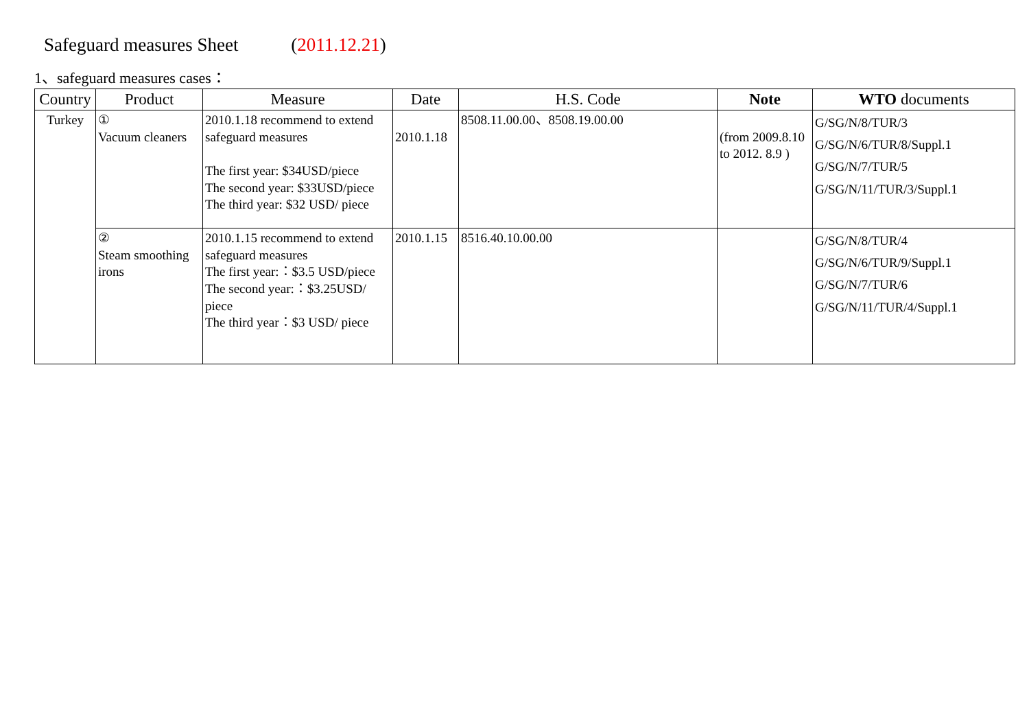Safeguard measures Sheet (2011.12.21)
1、safeguard measures cases：
| Country | Product | Measure | Date | H.S. Code | Note | WTO documents |
| --- | --- | --- | --- | --- | --- | --- |
| Turkey | ① Vacuum cleaners | 2010.1.18 recommend to extend safeguard measures The first year: $34USD/piece The second year: $33USD/piece The third year: $32 USD/ piece | 2010.1.18 | 8508.11.00.00、8508.19.00.00 | (from 2009.8.10 to 2012. 8.9 ) | G/SG/N/8/TUR/3 G/SG/N/6/TUR/8/Suppl.1 G/SG/N/7/TUR/5 G/SG/N/11/TUR/3/Suppl.1 |
| | ② Steam smoothing irons | 2010.1.15 recommend to extend safeguard measures The first year:：$3.5 USD/piece The second year:：$3.25USD/ piece The third year：$3 USD/ piece | 2010.1.15 | 8516.40.10.00.00 | | G/SG/N/8/TUR/4 G/SG/N/6/TUR/9/Suppl.1 G/SG/N/7/TUR/6 G/SG/N/11/TUR/4/Suppl.1 |